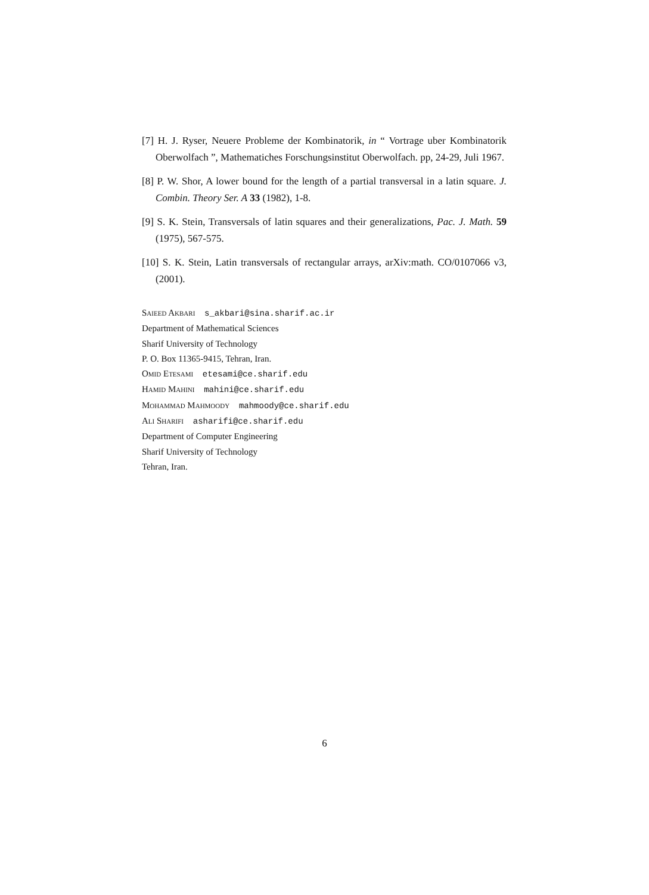[7] H. J. Ryser, Neuere Probleme der Kombinatorik, in “ Vortrage uber Kombinatorik Oberwolfach ”, Mathematiches Forschungsinstitut Oberwolfach. pp, 24-29, Juli 1967.
[8] P. W. Shor, A lower bound for the length of a partial transversal in a latin square. J. Combin. Theory Ser. A 33 (1982), 1-8.
[9] S. K. Stein, Transversals of latin squares and their generalizations, Pac. J. Math. 59 (1975), 567-575.
[10] S. K. Stein, Latin transversals of rectangular arrays, arXiv:math. CO/0107066 v3, (2001).
Saieed Akbari s_akbari@sina.sharif.ac.ir
Department of Mathematical Sciences
Sharif University of Technology
P. O. Box 11365-9415, Tehran, Iran.
Omid Etesami etesami@ce.sharif.edu
Hamid Mahini mahini@ce.sharif.edu
Mohammad Mahmoody mahmoody@ce.sharif.edu
Ali Sharifi asharifi@ce.sharif.edu
Department of Computer Engineering
Sharif University of Technology
Tehran, Iran.
6